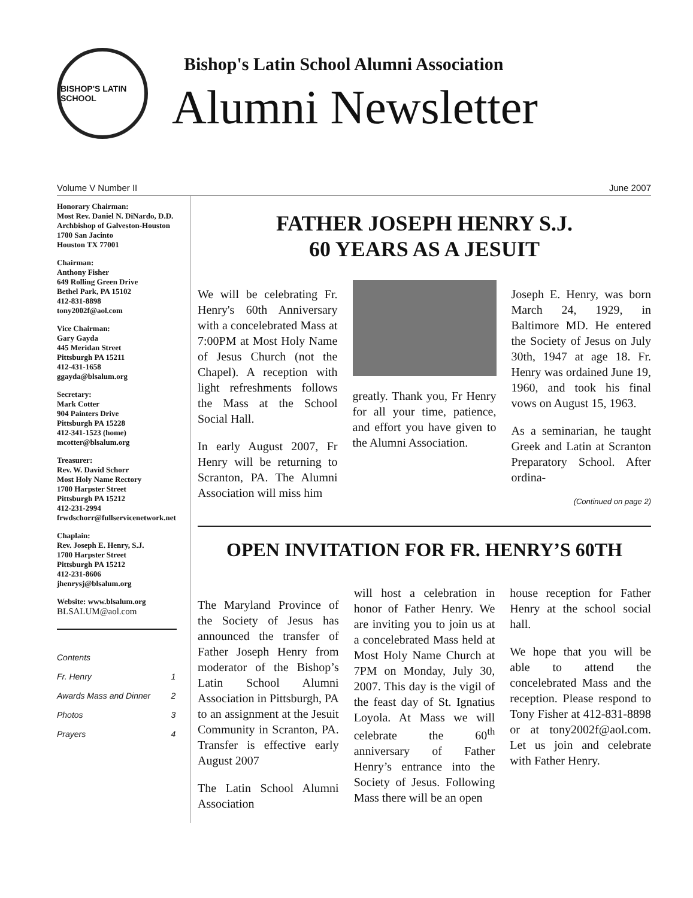BISHOP'S LATIN SCHOOL
Bishop's Latin School Alumni Association
Alumni Newsletter
Volume V Number II June 2007
Honorary Chairman:
Most Rev. Daniel N. DiNardo, D.D.
Archbishop of Galveston-Houston
1700 San Jacinto
Houston TX 77001
Chairman:
Anthony Fisher
649 Rolling Green Drive
Bethel Park, PA 15102
412-831-8898
tony2002f@aol.com
Vice Chairman:
Gary Gayda
445 Meridan Street
Pittsburgh PA 15211
412-431-1658
ggayda@blsalum.org
Secretary:
Mark Cotter
904 Painters Drive
Pittsburgh PA 15228
412-341-1523 (home)
mcotter@blsalum.org
Treasurer:
Rev. W. David Schorr
Most Holy Name Rectory
1700 Harpster Street
Pittsburgh PA 15212
412-231-2994
frwdschorr@fullservicenetwork.net
Chaplain:
Rev. Joseph E. Henry, S.J.
1700 Harpster Street
Pittsburgh PA 15212
412-231-8606
jhenrysj@blsalum.org
Website: www.blsalum.org
BLSALUM@aol.com
| Contents | |
| Fr. Henry | 1 |
| Awards Mass and Dinner | 2 |
| Photos | 3 |
| Prayers | 4 |
FATHER JOSEPH HENRY S.J.
60 YEARS AS A JESUIT
We will be celebrating Fr. Henry's 60th Anniversary with a concelebrated Mass at 7:00PM at Most Holy Name of Jesus Church (not the Chapel). A reception with light refreshments follows the Mass at the School Social Hall.
In early August 2007, Fr Henry will be returning to Scranton, PA. The Alumni Association will miss him
greatly. Thank you, Fr Henry for all your time, patience, and effort you have given to the Alumni Association.
Joseph E. Henry, was born March 24, 1929, in Baltimore MD. He entered the Society of Jesus on July 30th, 1947 at age 18. Fr. Henry was ordained June 19, 1960, and took his final vows on August 15, 1963.
As a seminarian, he taught Greek and Latin at Scranton Preparatory School. After ordina-
(Continued on page 2)
OPEN INVITATION FOR FR. HENRY’S 60TH
The Maryland Province of the Society of Jesus has announced the transfer of Father Joseph Henry from moderator of the Bishop’s Latin School Alumni Association in Pittsburgh, PA to an assignment at the Jesuit Community in Scranton, PA. Transfer is effective early August 2007
The Latin School Alumni Association
will host a celebration in honor of Father Henry. We are inviting you to join us at a concelebrated Mass held at Most Holy Name Church at 7PM on Monday, July 30, 2007. This day is the vigil of the feast day of St. Ignatius Loyola. At Mass we will celebrate the 60<sup>th</sup> anniversary of Father Henry’s entrance into the Society of Jesus. Following Mass there will be an open
house reception for Father Henry at the school social hall.
We hope that you will be able to attend the concelebrated Mass and the reception. Please respond to Tony Fisher at 412-831-8898 or at tony2002f@aol.com. Let us join and celebrate with Father Henry.